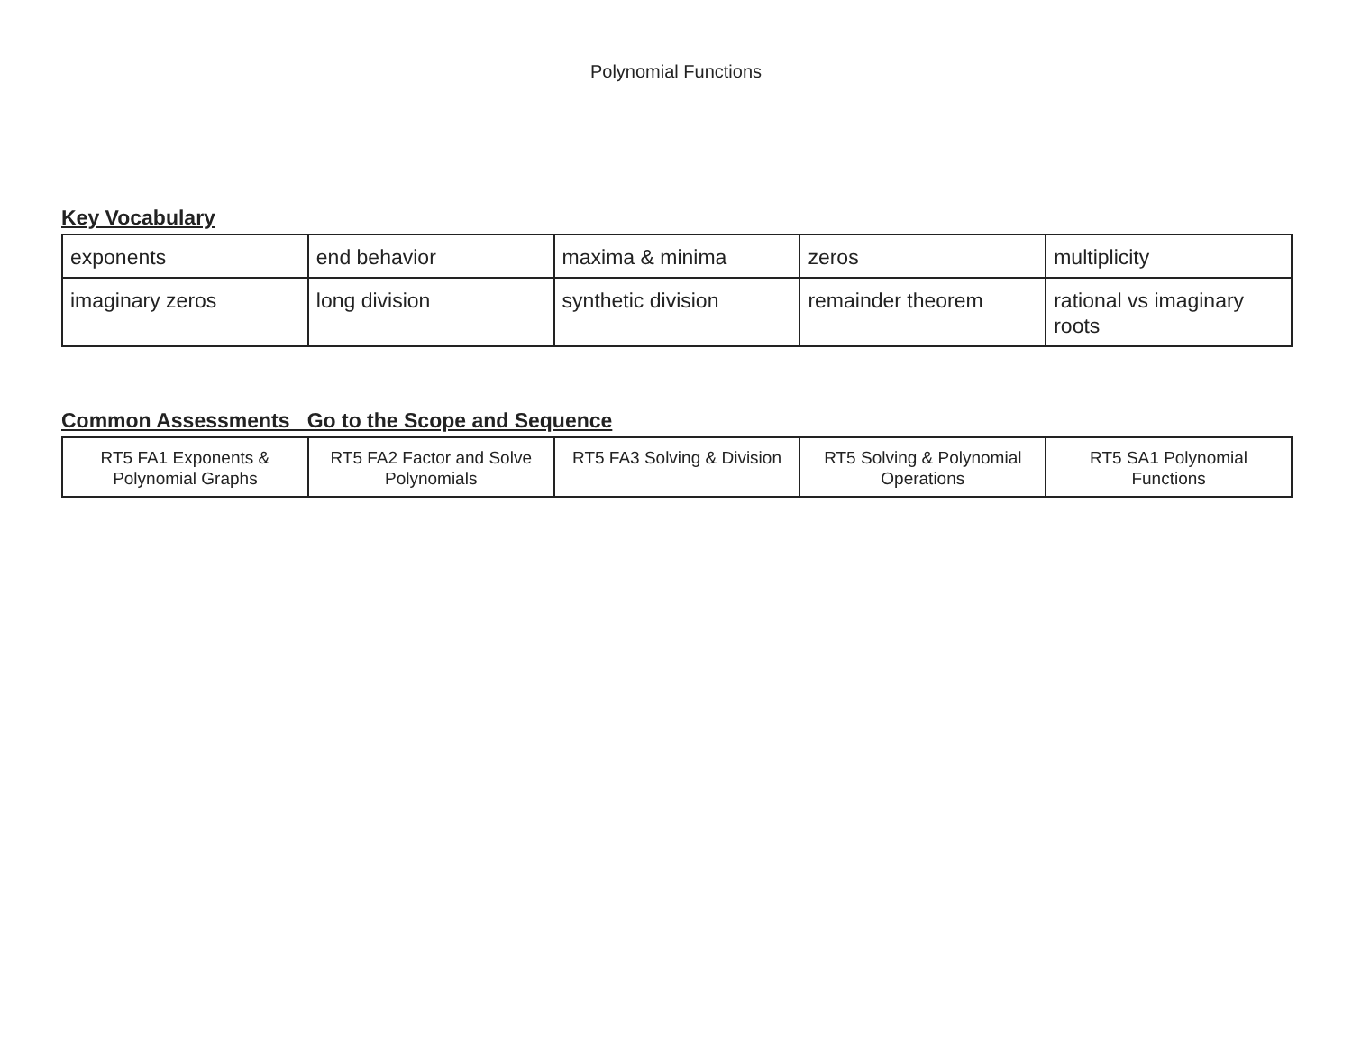Polynomial Functions
Key Vocabulary
| exponents | end behavior | maxima & minima | zeros | multiplicity |
| imaginary zeros | long division | synthetic division | remainder theorem | rational vs imaginary roots |
Common Assessments Go to the Scope and Sequence
| RT5 FA1 Exponents & Polynomial Graphs | RT5 FA2 Factor and Solve Polynomials | RT5 FA3 Solving & Division | RT5 Solving & Polynomial Operations | RT5 SA1 Polynomial Functions |